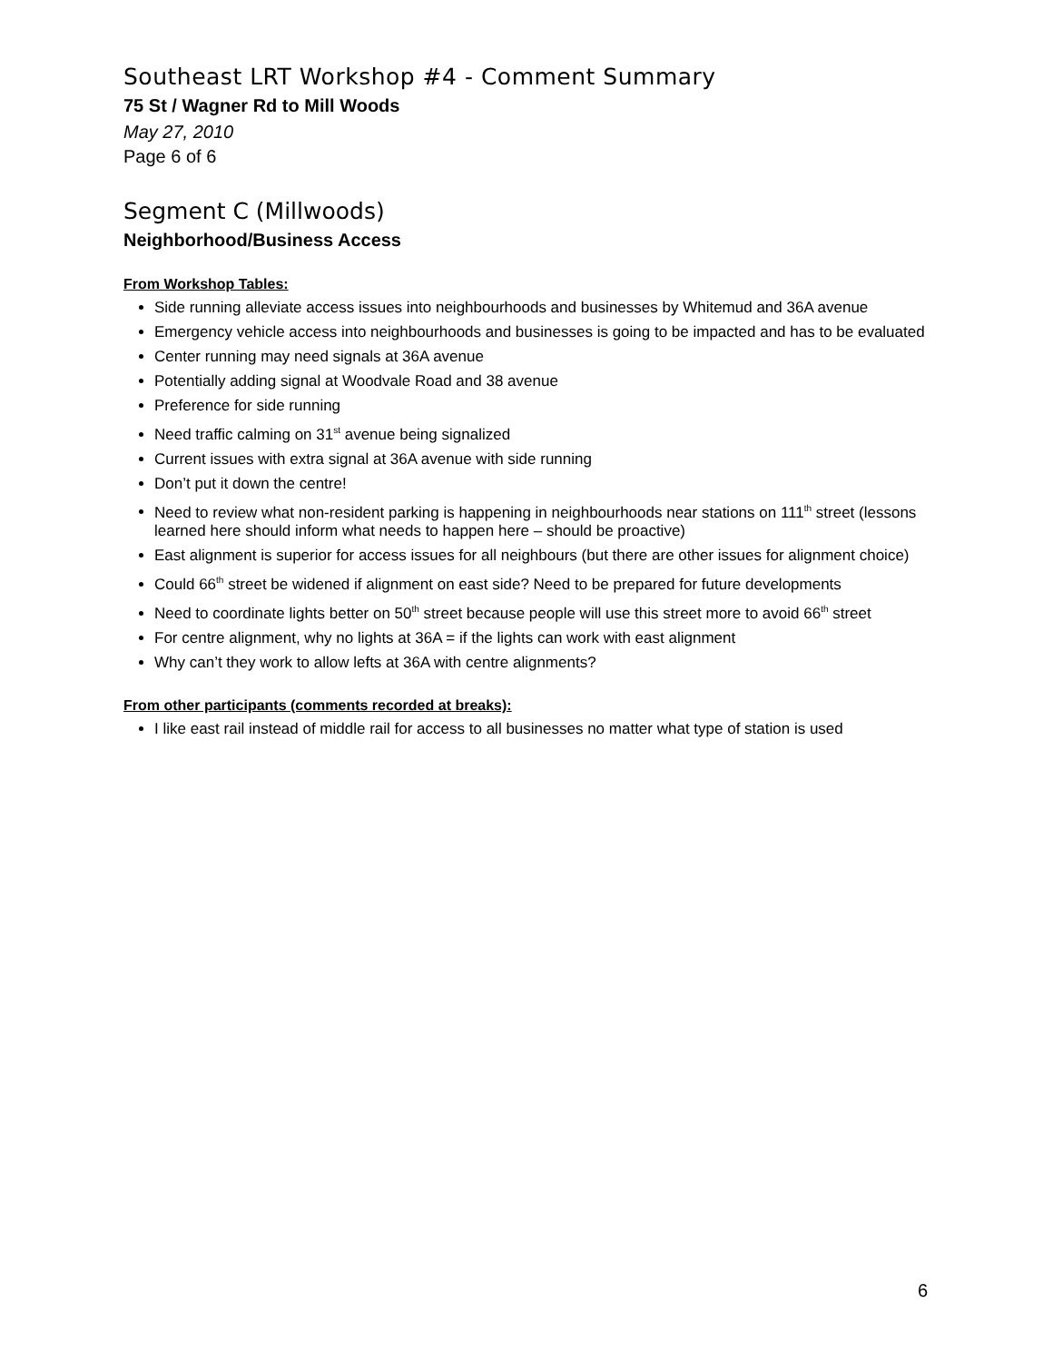Southeast LRT Workshop #4 - Comment Summary
75 St / Wagner Rd to Mill Woods
May 27, 2010
Page 6 of 6
Segment C (Millwoods)
Neighborhood/Business Access
From Workshop Tables:
Side running alleviate access issues into neighbourhoods and businesses by Whitemud and 36A avenue
Emergency vehicle access into neighbourhoods and businesses is going to be impacted and has to be evaluated
Center running may need signals at 36A avenue
Potentially adding signal at Woodvale Road and 38 avenue
Preference for side running
Need traffic calming on 31<sup>st</sup> avenue being signalized
Current issues with extra signal at 36A avenue with side running
Don’t put it down the centre!
Need to review what non-resident parking is happening in neighbourhoods near stations on 111<sup>th</sup> street (lessons learned here should inform what needs to happen here – should be proactive)
East alignment is superior for access issues for all neighbours (but there are other issues for alignment choice)
Could 66<sup>th</sup> street be widened if alignment on east side? Need to be prepared for future developments
Need to coordinate lights better on 50<sup>th</sup> street because people will use this street more to avoid 66<sup>th</sup> street
For centre alignment, why no lights at 36A = if the lights can work with east alignment
Why can’t they work to allow lefts at 36A with centre alignments?
From other participants (comments recorded at breaks):
I like east rail instead of middle rail for access to all businesses no matter what type of station is used
6